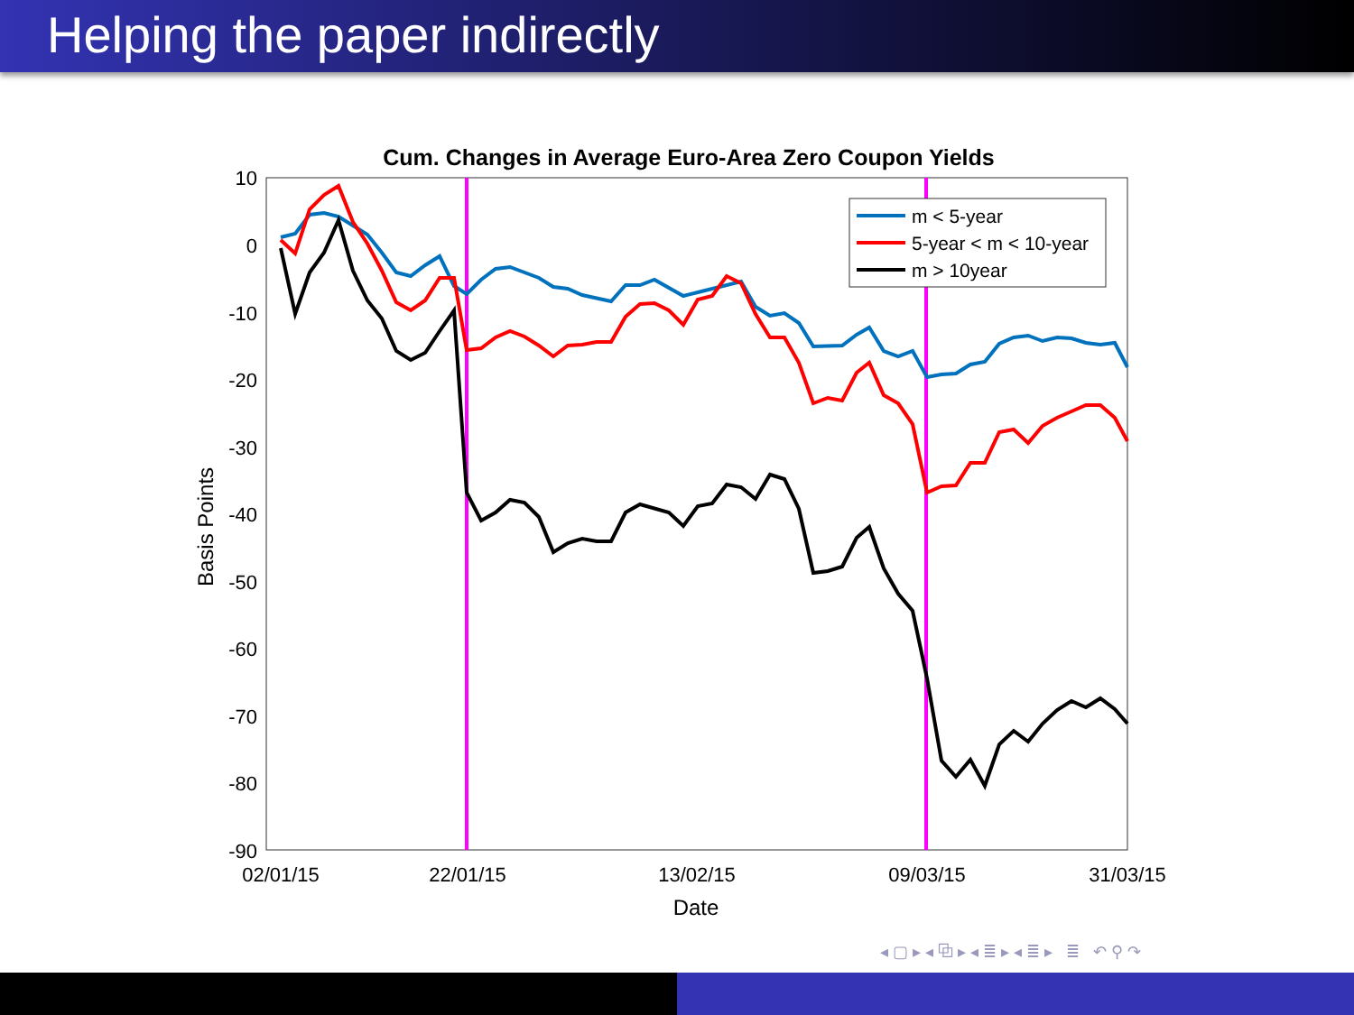Helping the paper indirectly
Cum. Changes in Average Euro-Area Zero Coupon Yields
10
0
-10
-20
-30
-40
-50
-60
-70
-80
-90
02/01/15
22/01/15
13/02/15
09/03/15
31/03/15
Date
Basis Points
m < 5-year
5-year < m < 10-year
m > 10year
◂ ▢ ▸ ◂ ⧉ ▸ ◂ ≣ ▸ ◂ ≣ ▸ ≣ ↶ ⚲ ↷